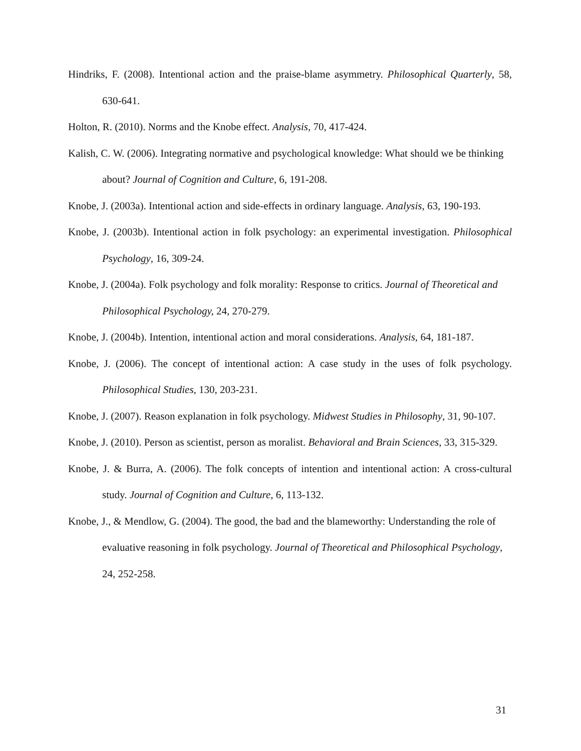Hindriks, F. (2008). Intentional action and the praise-blame asymmetry. Philosophical Quarterly, 58, 630-641.
Holton, R. (2010). Norms and the Knobe effect. Analysis, 70, 417-424.
Kalish, C. W. (2006). Integrating normative and psychological knowledge: What should we be thinking about? Journal of Cognition and Culture, 6, 191-208.
Knobe, J. (2003a). Intentional action and side-effects in ordinary language. Analysis, 63, 190-193.
Knobe, J. (2003b). Intentional action in folk psychology: an experimental investigation. Philosophical Psychology, 16, 309-24.
Knobe, J. (2004a). Folk psychology and folk morality: Response to critics. Journal of Theoretical and Philosophical Psychology, 24, 270-279.
Knobe, J. (2004b). Intention, intentional action and moral considerations. Analysis, 64, 181-187.
Knobe, J. (2006). The concept of intentional action: A case study in the uses of folk psychology. Philosophical Studies, 130, 203-231.
Knobe, J. (2007). Reason explanation in folk psychology. Midwest Studies in Philosophy, 31, 90-107.
Knobe, J. (2010). Person as scientist, person as moralist. Behavioral and Brain Sciences, 33, 315-329.
Knobe, J. & Burra, A. (2006). The folk concepts of intention and intentional action: A cross-cultural study. Journal of Cognition and Culture, 6, 113-132.
Knobe, J., & Mendlow, G. (2004). The good, the bad and the blameworthy: Understanding the role of evaluative reasoning in folk psychology. Journal of Theoretical and Philosophical Psychology, 24, 252-258.
31